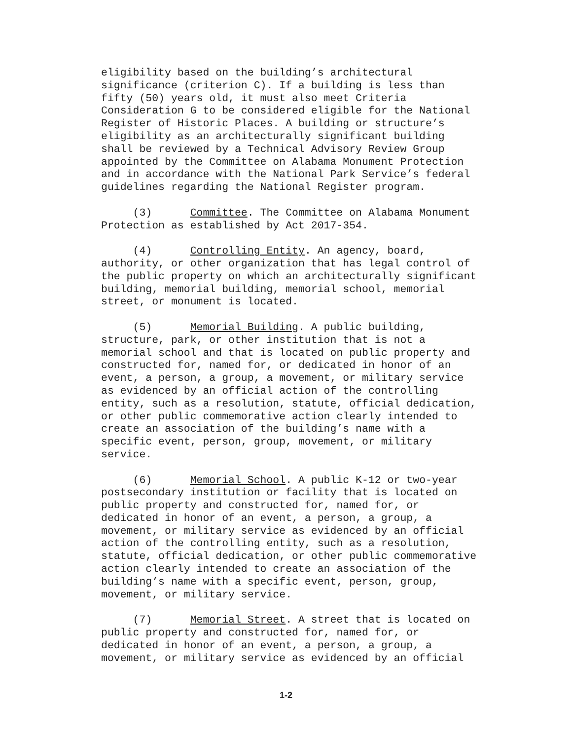eligibility based on the building’s architectural significance (criterion C). If a building is less than fifty (50) years old, it must also meet Criteria Consideration G to be considered eligible for the National Register of Historic Places. A building or structure’s eligibility as an architecturally significant building shall be reviewed by a Technical Advisory Review Group appointed by the Committee on Alabama Monument Protection and in accordance with the National Park Service’s federal guidelines regarding the National Register program.
(3) Committee. The Committee on Alabama Monument Protection as established by Act 2017-354.
(4) Controlling Entity. An agency, board, authority, or other organization that has legal control of the public property on which an architecturally significant building, memorial building, memorial school, memorial street, or monument is located.
(5) Memorial Building. A public building, structure, park, or other institution that is not a memorial school and that is located on public property and constructed for, named for, or dedicated in honor of an event, a person, a group, a movement, or military service as evidenced by an official action of the controlling entity, such as a resolution, statute, official dedication, or other public commemorative action clearly intended to create an association of the building’s name with a specific event, person, group, movement, or military service.
(6) Memorial School. A public K-12 or two-year postsecondary institution or facility that is located on public property and constructed for, named for, or dedicated in honor of an event, a person, a group, a movement, or military service as evidenced by an official action of the controlling entity, such as a resolution, statute, official dedication, or other public commemorative action clearly intended to create an association of the building’s name with a specific event, person, group, movement, or military service.
(7) Memorial Street. A street that is located on public property and constructed for, named for, or dedicated in honor of an event, a person, a group, a movement, or military service as evidenced by an official
1-2